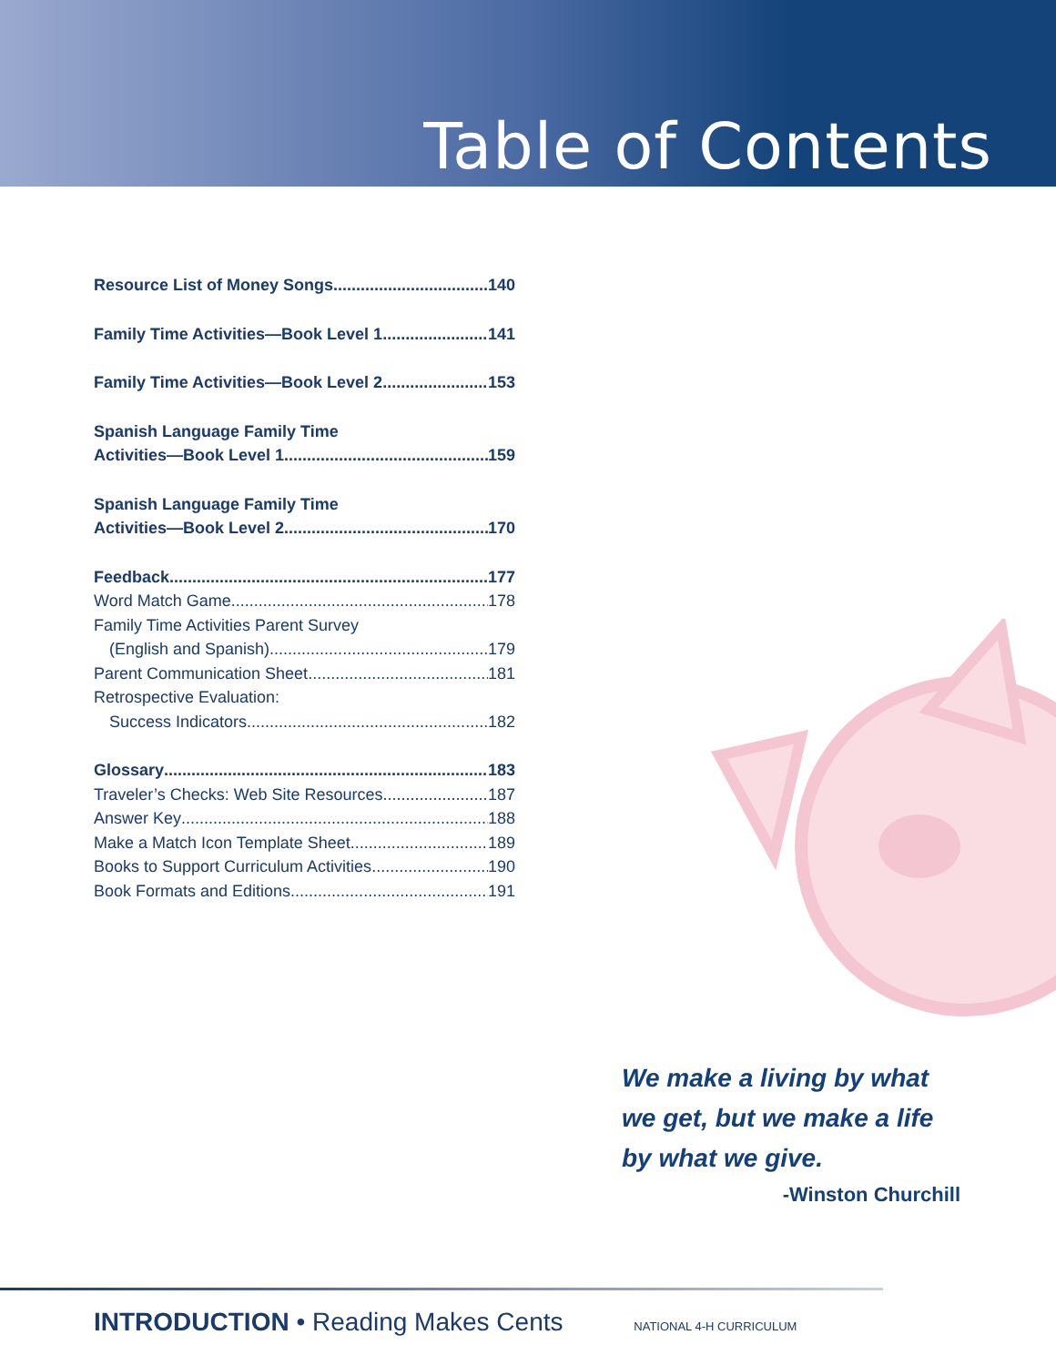Table of Contents
Resource List of Money Songs 140
Family Time Activities—Book Level 1 141
Family Time Activities—Book Level 2 153
Spanish Language Family Time
Activities—Book Level 1 159
Spanish Language Family Time
Activities—Book Level 2 170
Feedback 177
Word Match Game 178
Family Time Activities Parent Survey
(English and Spanish) 179
Parent Communication Sheet 181
Retrospective Evaluation:
Success Indicators 182
Glossary 183
Traveler’s Checks: Web Site Resources 187
Answer Key 188
Make a Match Icon Template Sheet 189
Books to Support Curriculum Activities 190
Book Formats and Editions 191
We make a living by what we get, but we make a life by what we give.
-Winston Churchill
INTRODUCTION • Reading Makes Cents NATIONAL 4-H CURRICULUM